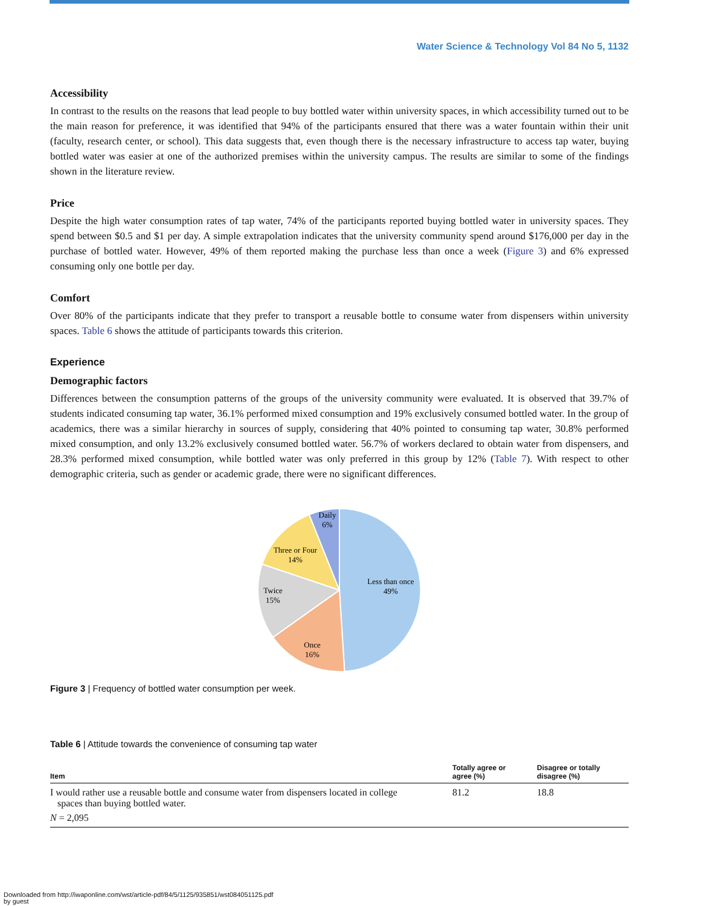Water Science & Technology Vol 84 No 5, 1132
Accessibility
In contrast to the results on the reasons that lead people to buy bottled water within university spaces, in which accessibility turned out to be the main reason for preference, it was identified that 94% of the participants ensured that there was a water fountain within their unit (faculty, research center, or school). This data suggests that, even though there is the necessary infrastructure to access tap water, buying bottled water was easier at one of the authorized premises within the university campus. The results are similar to some of the findings shown in the literature review.
Price
Despite the high water consumption rates of tap water, 74% of the participants reported buying bottled water in university spaces. They spend between $0.5 and $1 per day. A simple extrapolation indicates that the university community spend around $176,000 per day in the purchase of bottled water. However, 49% of them reported making the purchase less than once a week (Figure 3) and 6% expressed consuming only one bottle per day.
Comfort
Over 80% of the participants indicate that they prefer to transport a reusable bottle to consume water from dispensers within university spaces. Table 6 shows the attitude of participants towards this criterion.
Experience
Demographic factors
Differences between the consumption patterns of the groups of the university community were evaluated. It is observed that 39.7% of students indicated consuming tap water, 36.1% performed mixed consumption and 19% exclusively consumed bottled water. In the group of academics, there was a similar hierarchy in sources of supply, considering that 40% pointed to consuming tap water, 30.8% performed mixed consumption, and only 13.2% exclusively consumed bottled water. 56.7% of workers declared to obtain water from dispensers, and 28.3% performed mixed consumption, while bottled water was only preferred in this group by 12% (Table 7). With respect to other demographic criteria, such as gender or academic grade, there were no significant differences.
Less than once
49%
Once
16%
Twice
15%
Three or Four
14%
Daily
6%
Figure 3 | Frequency of bottled water consumption per week.
Table 6 | Attitude towards the convenience of consuming tap water
| Item | Totally agree or agree (%) | Disagree or totally disagree (%) |
| --- | --- | --- |
| I would rather use a reusable bottle and consume water from dispensers located in college spaces than buying bottled water. | 81.2 | 18.8 |
| N = 2,095 | | |
Downloaded from http://iwaponline.com/wst/article-pdf/84/5/1125/935851/wst084051125.pdf
by guest